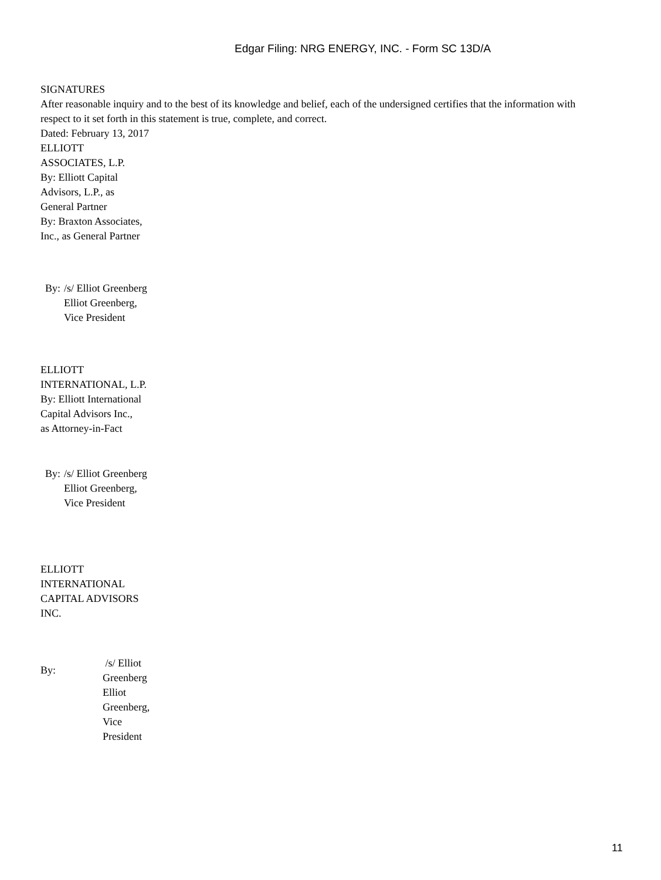Edgar Filing: NRG ENERGY, INC. - Form SC 13D/A
SIGNATURES
After reasonable inquiry and to the best of its knowledge and belief, each of the undersigned certifies that the information with respect to it set forth in this statement is true, complete, and correct.
Dated: February 13, 2017
ELLIOTT
ASSOCIATES, L.P.
By: Elliott Capital
Advisors, L.P., as
General Partner
By: Braxton Associates,
Inc., as General Partner
By:
/s/ Elliot Greenberg
Elliot Greenberg,
Vice President
ELLIOTT
INTERNATIONAL, L.P.
By: Elliott International
Capital Advisors Inc.,
as Attorney-in-Fact
By:
/s/ Elliot Greenberg
Elliot Greenberg,
Vice President
ELLIOTT
INTERNATIONAL
CAPITAL ADVISORS
INC.
By:
/s/ Elliot
Greenberg
Elliot
Greenberg,
Vice
President
11